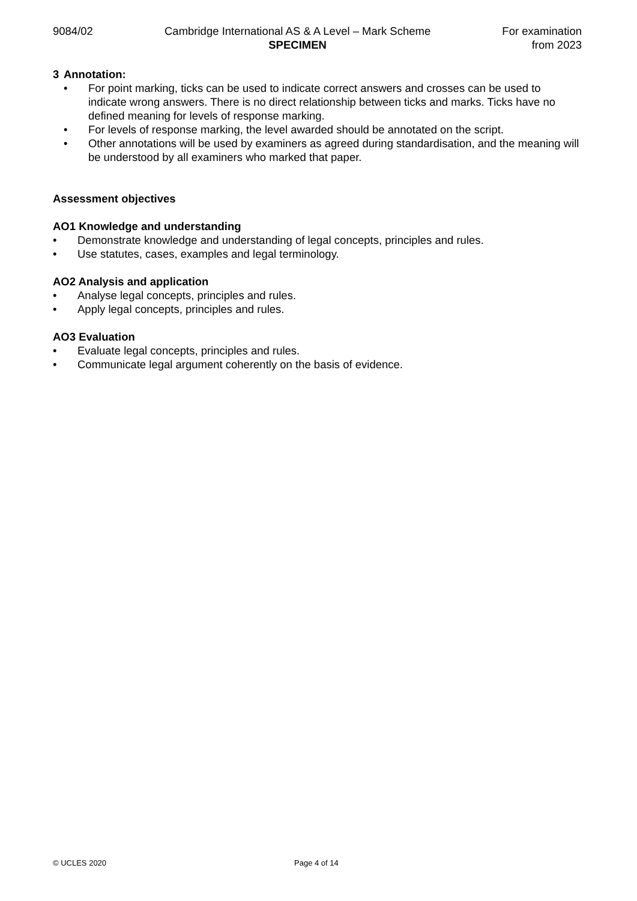9084/02 Cambridge International AS & A Level – Mark Scheme
SPECIMEN
For examination
from 2023
3 Annotation:
• For point marking, ticks can be used to indicate correct answers and crosses can be used to indicate wrong answers. There is no direct relationship between ticks and marks. Ticks have no defined meaning for levels of response marking.
• For levels of response marking, the level awarded should be annotated on the script.
• Other annotations will be used by examiners as agreed during standardisation, and the meaning will be understood by all examiners who marked that paper.
Assessment objectives
AO1 Knowledge and understanding
• Demonstrate knowledge and understanding of legal concepts, principles and rules.
• Use statutes, cases, examples and legal terminology.
AO2 Analysis and application
• Analyse legal concepts, principles and rules.
• Apply legal concepts, principles and rules.
AO3 Evaluation
• Evaluate legal concepts, principles and rules.
• Communicate legal argument coherently on the basis of evidence.
© UCLES 2020 Page 4 of 14